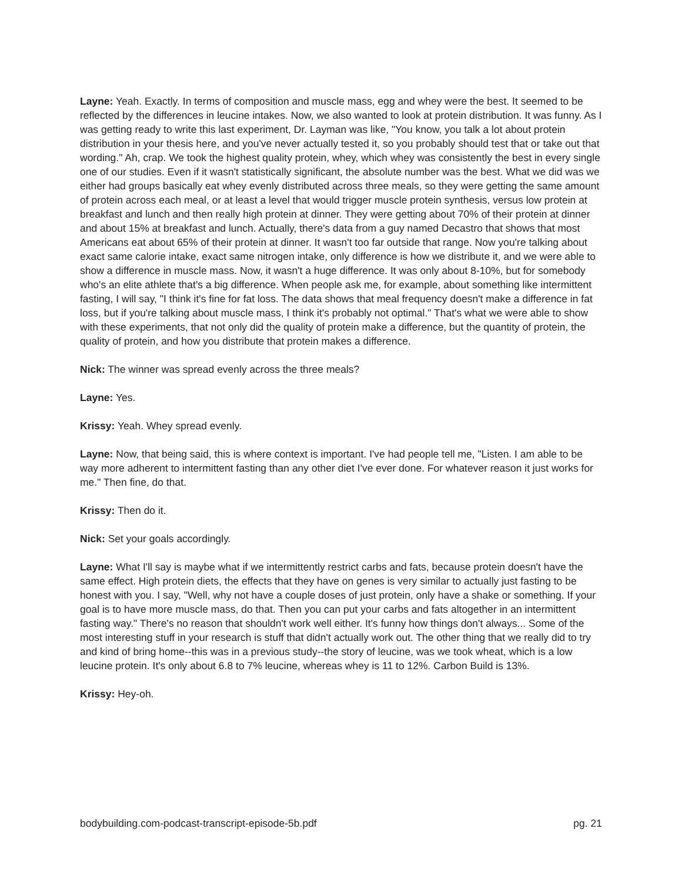Layne: Yeah. Exactly. In terms of composition and muscle mass, egg and whey were the best. It seemed to be reflected by the differences in leucine intakes. Now, we also wanted to look at protein distribution. It was funny. As I was getting ready to write this last experiment, Dr. Layman was like, "You know, you talk a lot about protein distribution in your thesis here, and you've never actually tested it, so you probably should test that or take out that wording." Ah, crap. We took the highest quality protein, whey, which whey was consistently the best in every single one of our studies. Even if it wasn't statistically significant, the absolute number was the best. What we did was we either had groups basically eat whey evenly distributed across three meals, so they were getting the same amount of protein across each meal, or at least a level that would trigger muscle protein synthesis, versus low protein at breakfast and lunch and then really high protein at dinner. They were getting about 70% of their protein at dinner and about 15% at breakfast and lunch. Actually, there's data from a guy named Decastro that shows that most Americans eat about 65% of their protein at dinner. It wasn't too far outside that range. Now you're talking about exact same calorie intake, exact same nitrogen intake, only difference is how we distribute it, and we were able to show a difference in muscle mass. Now, it wasn't a huge difference. It was only about 8-10%, but for somebody who's an elite athlete that's a big difference. When people ask me, for example, about something like intermittent fasting, I will say, "I think it's fine for fat loss. The data shows that meal frequency doesn't make a difference in fat loss, but if you're talking about muscle mass, I think it's probably not optimal." That's what we were able to show with these experiments, that not only did the quality of protein make a difference, but the quantity of protein, the quality of protein, and how you distribute that protein makes a difference.
Nick: The winner was spread evenly across the three meals?
Layne: Yes.
Krissy: Yeah. Whey spread evenly.
Layne: Now, that being said, this is where context is important. I've had people tell me, "Listen. I am able to be way more adherent to intermittent fasting than any other diet I've ever done. For whatever reason it just works for me." Then fine, do that.
Krissy: Then do it.
Nick: Set your goals accordingly.
Layne: What I'll say is maybe what if we intermittently restrict carbs and fats, because protein doesn't have the same effect. High protein diets, the effects that they have on genes is very similar to actually just fasting to be honest with you. I say, "Well, why not have a couple doses of just protein, only have a shake or something. If your goal is to have more muscle mass, do that. Then you can put your carbs and fats altogether in an intermittent fasting way." There's no reason that shouldn't work well either. It's funny how things don't always... Some of the most interesting stuff in your research is stuff that didn't actually work out. The other thing that we really did to try and kind of bring home--this was in a previous study--the story of leucine, was we took wheat, which is a low leucine protein. It's only about 6.8 to 7% leucine, whereas whey is 11 to 12%. Carbon Build is 13%.
Krissy: Hey-oh.
bodybuilding.com-podcast-transcript-episode-5b.pdf pg. 21